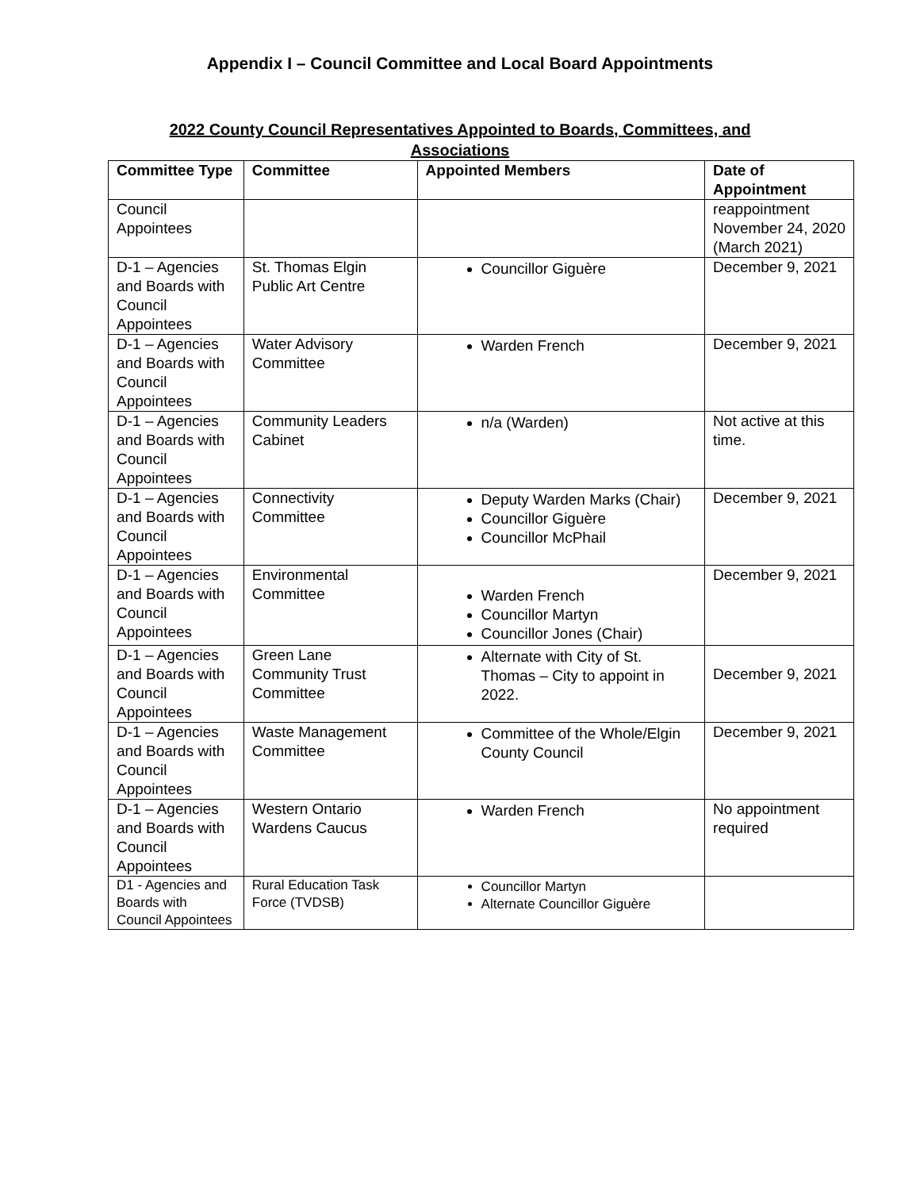Appendix I – Council Committee and Local Board Appointments
2022 County Council Representatives Appointed to Boards, Committees, and Associations
| Committee Type | Committee | Appointed Members | Date of Appointment |
| --- | --- | --- | --- |
| Council Appointees | | | reappointment November 24, 2020 (March 2021) |
| D-1 – Agencies and Boards with Council Appointees | St. Thomas Elgin Public Art Centre | Councillor Giguère | December 9, 2021 |
| D-1 – Agencies and Boards with Council Appointees | Water Advisory Committee | Warden French | December 9, 2021 |
| D-1 – Agencies and Boards with Council Appointees | Community Leaders Cabinet | n/a (Warden) | Not active at this time. |
| D-1 – Agencies and Boards with Council Appointees | Connectivity Committee | Deputy Warden Marks (Chair) Councillor Giguère Councillor McPhail | December 9, 2021 |
| D-1 – Agencies and Boards with Council Appointees | Environmental Committee | Warden French Councillor Martyn Councillor Jones (Chair) | December 9, 2021 |
| D-1 – Agencies and Boards with Council Appointees | Green Lane Community Trust Committee | Alternate with City of St. Thomas – City to appoint in 2022. | December 9, 2021 |
| D-1 – Agencies and Boards with Council Appointees | Waste Management Committee | Committee of the Whole/Elgin County Council | December 9, 2021 |
| D-1 – Agencies and Boards with Council Appointees | Western Ontario Wardens Caucus | Warden French | No appointment required |
| D1 - Agencies and Boards with Council Appointees | Rural Education Task Force (TVDSB) | Councillor Martyn Alternate Councillor Giguère | |